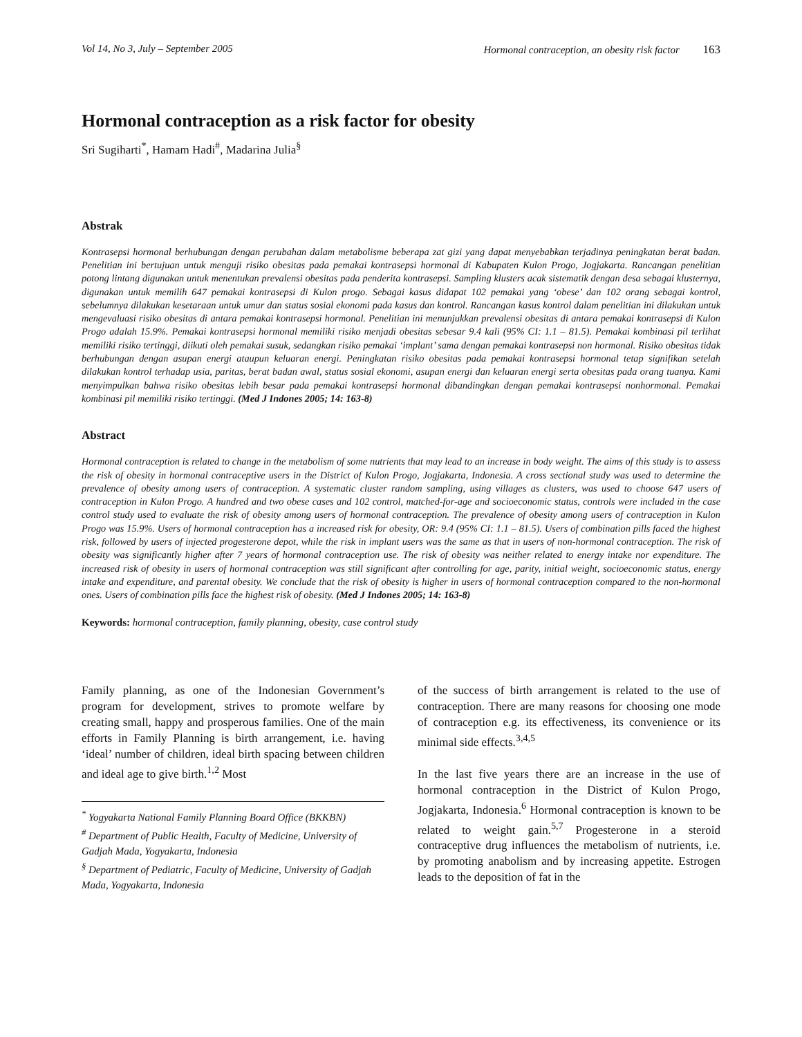Vol 14, No 3, July – September 2005 Hormonal contraception, an obesity risk factor 163
Hormonal contraception as a risk factor for obesity
Sri Sugiharti<sup>*</sup>, Hamam Hadi<sup>#</sup>, Madarina Julia<sup>§</sup>
Abstrak
Kontrasepsi hormonal berhubungan dengan perubahan dalam metabolisme beberapa zat gizi yang dapat menyebabkan terjadinya peningkatan berat badan. Penelitian ini bertujuan untuk menguji risiko obesitas pada pemakai kontrasepsi hormonal di Kabupaten Kulon Progo, Jogjakarta. Rancangan penelitian potong lintang digunakan untuk menentukan prevalensi obesitas pada penderita kontrasepsi. Sampling klusters acak sistematik dengan desa sebagai klusternya, digunakan untuk memilih 647 pemakai kontrasepsi di Kulon progo. Sebagai kasus didapat 102 pemakai yang ‘obese’ dan 102 orang sebagai kontrol, sebelumnya dilakukan kesetaraan untuk umur dan status sosial ekonomi pada kasus dan kontrol. Rancangan kasus kontrol dalam penelitian ini dilakukan untuk mengevaluasi risiko obesitas di antara pemakai kontrasepsi hormonal. Penelitian ini menunjukkan prevalensi obesitas di antara pemakai kontrasepsi di Kulon Progo adalah 15.9%. Pemakai kontrasepsi hormonal memiliki risiko menjadi obesitas sebesar 9.4 kali (95% CI: 1.1 – 81.5). Pemakai kombinasi pil terlihat memiliki risiko tertinggi, diikuti oleh pemakai susuk, sedangkan risiko pemakai ‘implant’ sama dengan pemakai kontrasepsi non hormonal. Risiko obesitas tidak berhubungan dengan asupan energi ataupun keluaran energi. Peningkatan risiko obesitas pada pemakai kontrasepsi hormonal tetap signifikan setelah dilakukan kontrol terhadap usia, paritas, berat badan awal, status sosial ekonomi, asupan energi dan keluaran energi serta obesitas pada orang tuanya. Kami menyimpulkan bahwa risiko obesitas lebih besar pada pemakai kontrasepsi hormonal dibandingkan dengan pemakai kontrasepsi nonhormonal. Pemakai kombinasi pil memiliki risiko tertinggi. (Med J Indones 2005; 14: 163-8)
Abstract
Hormonal contraception is related to change in the metabolism of some nutrients that may lead to an increase in body weight. The aims of this study is to assess the risk of obesity in hormonal contraceptive users in the District of Kulon Progo, Jogjakarta, Indonesia. A cross sectional study was used to determine the prevalence of obesity among users of contraception. A systematic cluster random sampling, using villages as clusters, was used to choose 647 users of contraception in Kulon Progo. A hundred and two obese cases and 102 control, matched-for-age and socioeconomic status, controls were included in the case control study used to evaluate the risk of obesity among users of hormonal contraception. The prevalence of obesity among users of contraception in Kulon Progo was 15.9%. Users of hormonal contraception has a increased risk for obesity, OR: 9.4 (95% CI: 1.1 – 81.5). Users of combination pills faced the highest risk, followed by users of injected progesterone depot, while the risk in implant users was the same as that in users of non-hormonal contraception. The risk of obesity was significantly higher after 7 years of hormonal contraception use. The risk of obesity was neither related to energy intake nor expenditure. The increased risk of obesity in users of hormonal contraception was still significant after controlling for age, parity, initial weight, socioeconomic status, energy intake and expenditure, and parental obesity. We conclude that the risk of obesity is higher in users of hormonal contraception compared to the non-hormonal ones. Users of combination pills face the highest risk of obesity. (Med J Indones 2005; 14: 163-8)
Keywords: hormonal contraception, family planning, obesity, case control study
Family planning, as one of the Indonesian Government’s program for development, strives to promote welfare by creating small, happy and prosperous families. One of the main efforts in Family Planning is birth arrangement, i.e. having ‘ideal’ number of children, ideal birth spacing between children and ideal age to give birth.<sup>1,2</sup> Most
<sup>*</sup> Yogyakarta National Family Planning Board Office (BKKBN)
<sup>#</sup> Department of Public Health, Faculty of Medicine, University of Gadjah Mada, Yogyakarta, Indonesia
<sup>§</sup> Department of Pediatric, Faculty of Medicine, University of Gadjah Mada, Yogyakarta, Indonesia
of the success of birth arrangement is related to the use of contraception. There are many reasons for choosing one mode of contraception e.g. its effectiveness, its convenience or its minimal side effects.<sup>3,4,5</sup>
In the last five years there are an increase in the use of hormonal contraception in the District of Kulon Progo, Jogjakarta, Indonesia.<sup>6</sup> Hormonal contraception is known to be related to weight gain.<sup>5,7</sup> Progesterone in a steroid contraceptive drug influences the metabolism of nutrients, i.e. by promoting anabolism and by increasing appetite. Estrogen leads to the deposition of fat in the